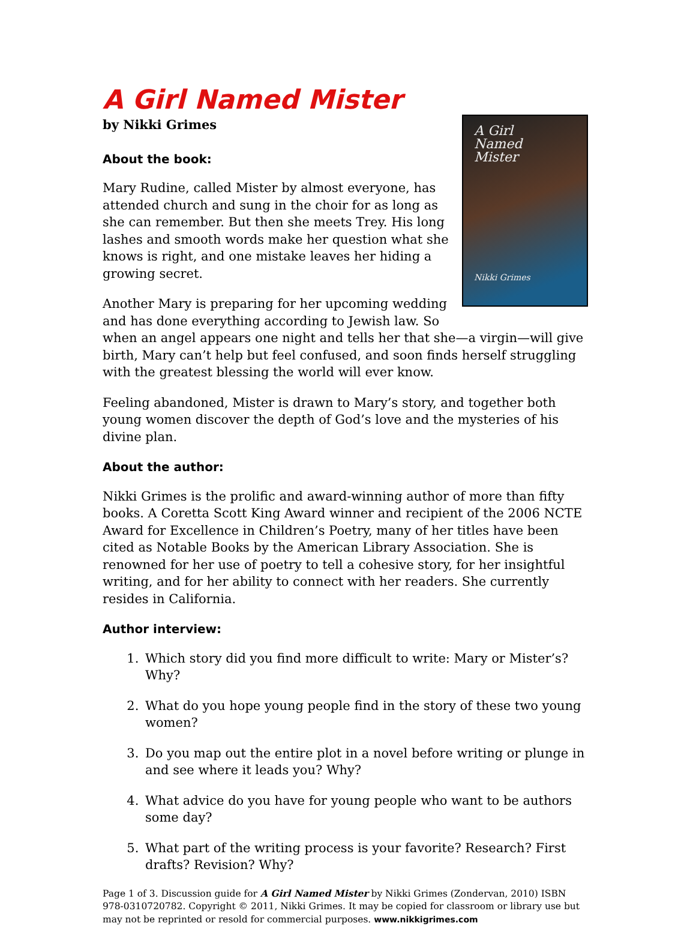A Girl Named Mister
by Nikki Grimes
A Girl
Named
Mister
Nikki Grimes
About the book:
Mary Rudine, called Mister by almost everyone, has attended church and sung in the choir for as long as she can remember. But then she meets Trey. His long lashes and smooth words make her question what she knows is right, and one mistake leaves her hiding a growing secret.
Another Mary is preparing for her upcoming wedding and has done everything according to Jewish law. So when an angel appears one night and tells her that she—a virgin—will give birth, Mary can’t help but feel confused, and soon finds herself struggling with the greatest blessing the world will ever know.
Feeling abandoned, Mister is drawn to Mary’s story, and together both young women discover the depth of God’s love and the mysteries of his divine plan.
About the author:
Nikki Grimes is the prolific and award-winning author of more than fifty books. A Coretta Scott King Award winner and recipient of the 2006 NCTE Award for Excellence in Children’s Poetry, many of her titles have been cited as Notable Books by the American Library Association. She is renowned for her use of poetry to tell a cohesive story, for her insightful writing, and for her ability to connect with her readers. She currently resides in California.
Author interview:
1. Which story did you find more difficult to write: Mary or Mister’s? Why?
2. What do you hope young people find in the story of these two young women?
3. Do you map out the entire plot in a novel before writing or plunge in and see where it leads you? Why?
4. What advice do you have for young people who want to be authors some day?
5. What part of the writing process is your favorite? Research? First drafts? Revision? Why?
Page 1 of 3. Discussion guide for A Girl Named Mister by Nikki Grimes (Zondervan, 2010) ISBN 978-0310720782. Copyright © 2011, Nikki Grimes. It may be copied for classroom or library use but may not be reprinted or resold for commercial purposes. www.nikkigrimes.com